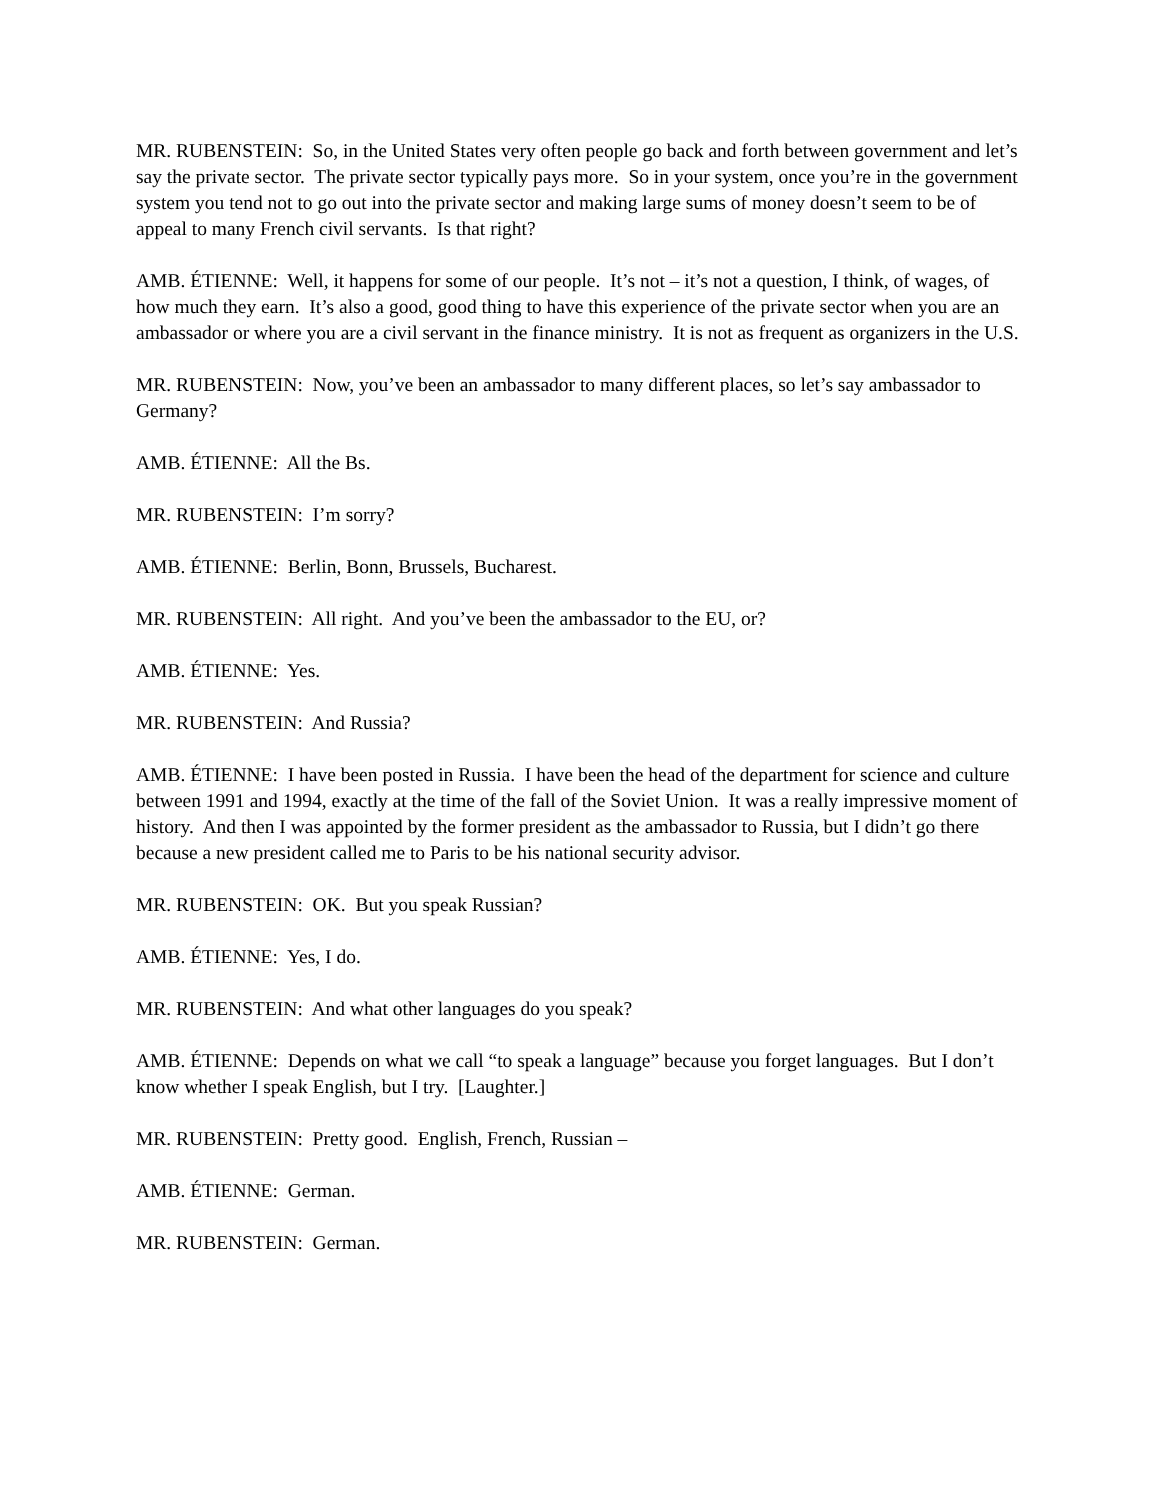MR. RUBENSTEIN: So, in the United States very often people go back and forth between government and let’s say the private sector. The private sector typically pays more. So in your system, once you’re in the government system you tend not to go out into the private sector and making large sums of money doesn’t seem to be of appeal to many French civil servants. Is that right?
AMB. ÉTIENNE: Well, it happens for some of our people. It’s not – it’s not a question, I think, of wages, of how much they earn. It’s also a good, good thing to have this experience of the private sector when you are an ambassador or where you are a civil servant in the finance ministry. It is not as frequent as organizers in the U.S.
MR. RUBENSTEIN: Now, you’ve been an ambassador to many different places, so let’s say ambassador to Germany?
AMB. ÉTIENNE: All the Bs.
MR. RUBENSTEIN: I’m sorry?
AMB. ÉTIENNE: Berlin, Bonn, Brussels, Bucharest.
MR. RUBENSTEIN: All right. And you’ve been the ambassador to the EU, or?
AMB. ÉTIENNE: Yes.
MR. RUBENSTEIN: And Russia?
AMB. ÉTIENNE: I have been posted in Russia. I have been the head of the department for science and culture between 1991 and 1994, exactly at the time of the fall of the Soviet Union. It was a really impressive moment of history. And then I was appointed by the former president as the ambassador to Russia, but I didn’t go there because a new president called me to Paris to be his national security advisor.
MR. RUBENSTEIN: OK. But you speak Russian?
AMB. ÉTIENNE: Yes, I do.
MR. RUBENSTEIN: And what other languages do you speak?
AMB. ÉTIENNE: Depends on what we call “to speak a language” because you forget languages. But I don’t know whether I speak English, but I try. [Laughter.]
MR. RUBENSTEIN: Pretty good. English, French, Russian –
AMB. ÉTIENNE: German.
MR. RUBENSTEIN: German.